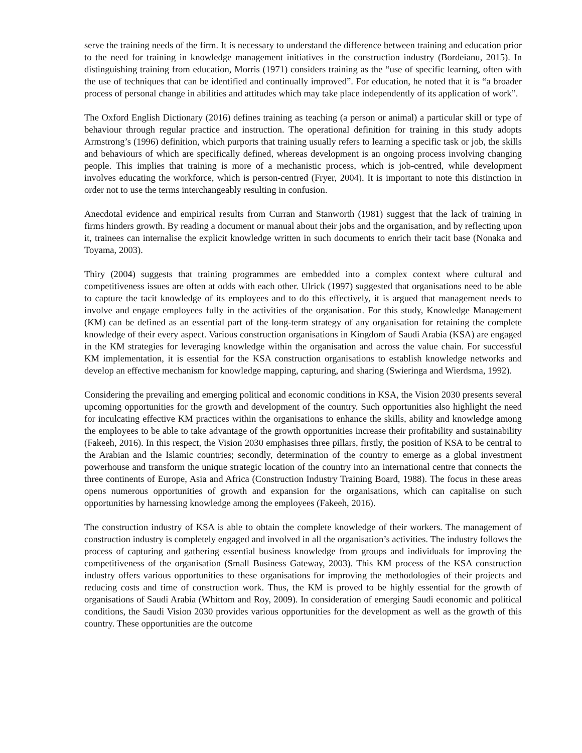serve the training needs of the firm. It is necessary to understand the difference between training and education prior to the need for training in knowledge management initiatives in the construction industry (Bordeianu, 2015). In distinguishing training from education, Morris (1971) considers training as the “use of specific learning, often with the use of techniques that can be identified and continually improved”. For education, he noted that it is “a broader process of personal change in abilities and attitudes which may take place independently of its application of work”.
The Oxford English Dictionary (2016) defines training as teaching (a person or animal) a particular skill or type of behaviour through regular practice and instruction. The operational definition for training in this study adopts Armstrong’s (1996) definition, which purports that training usually refers to learning a specific task or job, the skills and behaviours of which are specifically defined, whereas development is an ongoing process involving changing people. This implies that training is more of a mechanistic process, which is job-centred, while development involves educating the workforce, which is person-centred (Fryer, 2004). It is important to note this distinction in order not to use the terms interchangeably resulting in confusion.
Anecdotal evidence and empirical results from Curran and Stanworth (1981) suggest that the lack of training in firms hinders growth. By reading a document or manual about their jobs and the organisation, and by reflecting upon it, trainees can internalise the explicit knowledge written in such documents to enrich their tacit base (Nonaka and Toyama, 2003).
Thiry (2004) suggests that training programmes are embedded into a complex context where cultural and competitiveness issues are often at odds with each other. Ulrick (1997) suggested that organisations need to be able to capture the tacit knowledge of its employees and to do this effectively, it is argued that management needs to involve and engage employees fully in the activities of the organisation. For this study, Knowledge Management (KM) can be defined as an essential part of the long-term strategy of any organisation for retaining the complete knowledge of their every aspect. Various construction organisations in Kingdom of Saudi Arabia (KSA) are engaged in the KM strategies for leveraging knowledge within the organisation and across the value chain. For successful KM implementation, it is essential for the KSA construction organisations to establish knowledge networks and develop an effective mechanism for knowledge mapping, capturing, and sharing (Swieringa and Wierdsma, 1992).
Considering the prevailing and emerging political and economic conditions in KSA, the Vision 2030 presents several upcoming opportunities for the growth and development of the country. Such opportunities also highlight the need for inculcating effective KM practices within the organisations to enhance the skills, ability and knowledge among the employees to be able to take advantage of the growth opportunities increase their profitability and sustainability (Fakeeh, 2016). In this respect, the Vision 2030 emphasises three pillars, firstly, the position of KSA to be central to the Arabian and the Islamic countries; secondly, determination of the country to emerge as a global investment powerhouse and transform the unique strategic location of the country into an international centre that connects the three continents of Europe, Asia and Africa (Construction Industry Training Board, 1988). The focus in these areas opens numerous opportunities of growth and expansion for the organisations, which can capitalise on such opportunities by harnessing knowledge among the employees (Fakeeh, 2016).
The construction industry of KSA is able to obtain the complete knowledge of their workers. The management of construction industry is completely engaged and involved in all the organisation’s activities. The industry follows the process of capturing and gathering essential business knowledge from groups and individuals for improving the competitiveness of the organisation (Small Business Gateway, 2003). This KM process of the KSA construction industry offers various opportunities to these organisations for improving the methodologies of their projects and reducing costs and time of construction work. Thus, the KM is proved to be highly essential for the growth of organisations of Saudi Arabia (Whittom and Roy, 2009). In consideration of emerging Saudi economic and political conditions, the Saudi Vision 2030 provides various opportunities for the development as well as the growth of this country. These opportunities are the outcome